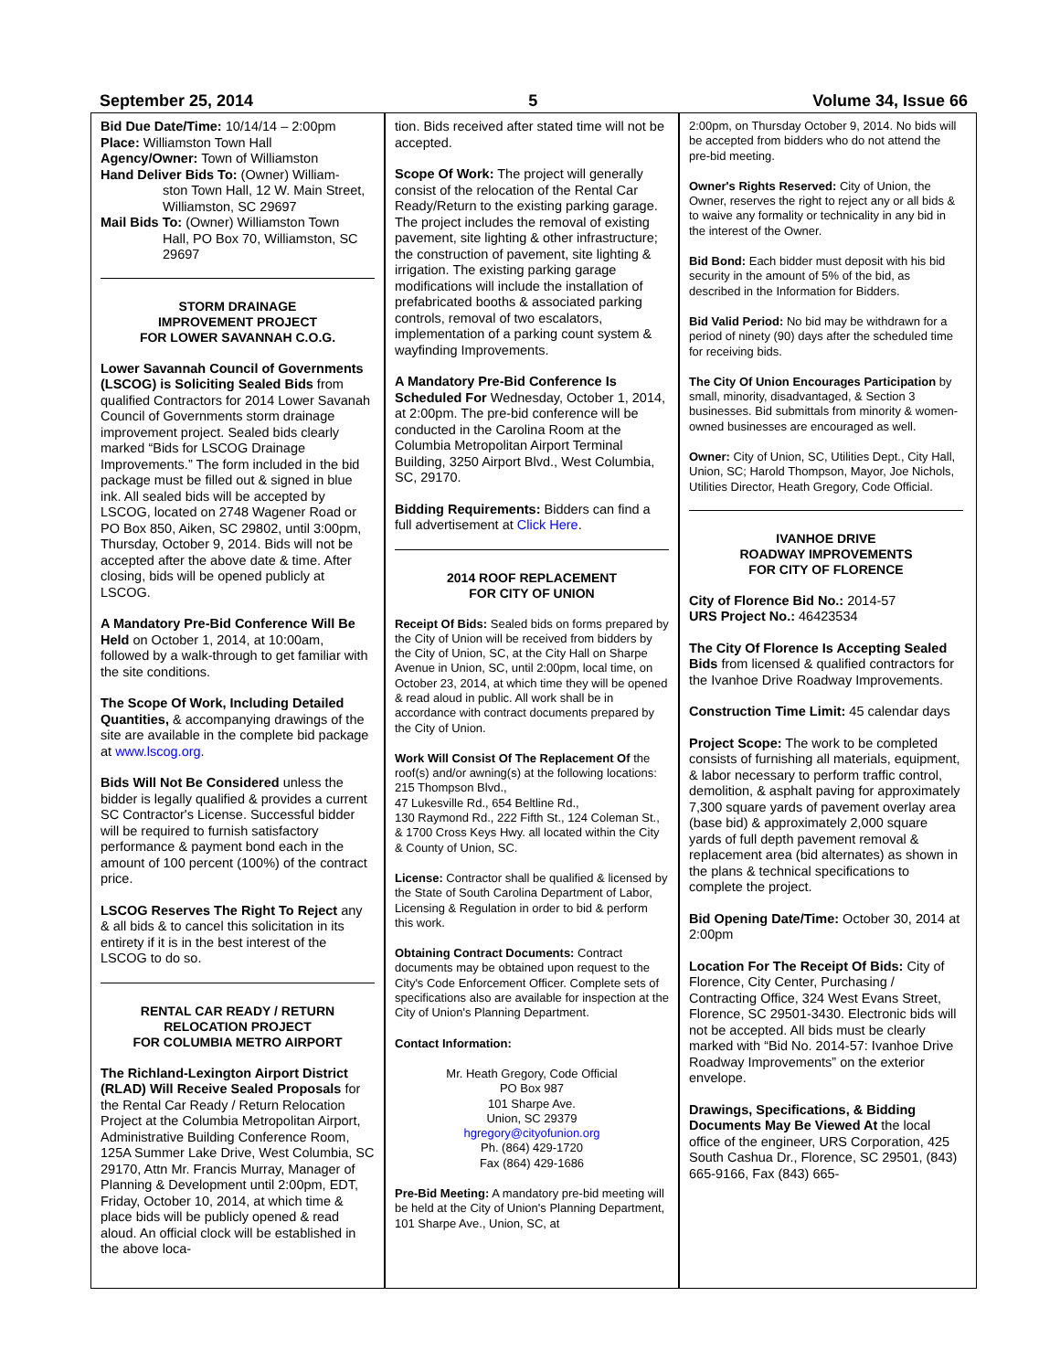September 25, 2014 5 Volume 34, Issue 66
Bid Due Date/Time: 10/14/14 – 2:00pm
Place: Williamston Town Hall
Agency/Owner: Town of Williamston
Hand Deliver Bids To: (Owner) William-
ston Town Hall, 12 W. Main Street, Williamston, SC 29697
Mail Bids To: (Owner) Williamston Town
Hall, PO Box 70, Williamston, SC 29697
STORM DRAINAGE
IMPROVEMENT PROJECT
FOR LOWER SAVANNAH C.O.G.
Lower Savannah Council of Governments (LSCOG) is Soliciting Sealed Bids from qualified Contractors for 2014 Lower Savanah Council of Governments storm drainage improvement project. Sealed bids clearly marked “Bids for LSCOG Drainage Improvements.” The form included in the bid package must be filled out & signed in blue ink. All sealed bids will be accepted by LSCOG, located on 2748 Wagener Road or PO Box 850, Aiken, SC 29802, until 3:00pm, Thursday, October 9, 2014. Bids will not be accepted after the above date & time. After closing, bids will be opened publicly at LSCOG.
A Mandatory Pre-Bid Conference Will Be Held on October 1, 2014, at 10:00am, followed by a walk-through to get familiar with the site conditions.
The Scope Of Work, Including Detailed Quantities, & accompanying drawings of the site are available in the complete bid package at www.lscog.org.
Bids Will Not Be Considered unless the bidder is legally qualified & provides a current SC Contractor's License. Successful bidder will be required to furnish satisfactory performance & payment bond each in the amount of 100 percent (100%) of the contract price.
LSCOG Reserves The Right To Reject any & all bids & to cancel this solicitation in its entirety if it is in the best interest of the LSCOG to do so.
RENTAL CAR READY / RETURN
RELOCATION PROJECT
FOR COLUMBIA METRO AIRPORT
The Richland-Lexington Airport District (RLAD) Will Receive Sealed Proposals for the Rental Car Ready / Return Relocation Project at the Columbia Metropolitan Airport, Administrative Building Conference Room, 125A Summer Lake Drive, West Columbia, SC 29170, Attn Mr. Francis Murray, Manager of Planning & Development until 2:00pm, EDT, Friday, October 10, 2014, at which time & place bids will be publicly opened & read aloud. An official clock will be established in the above loca-
tion. Bids received after stated time will not be accepted.
Scope Of Work: The project will generally consist of the relocation of the Rental Car Ready/Return to the existing parking garage. The project includes the removal of existing pavement, site lighting & other infrastructure; the construction of pavement, site lighting & irrigation. The existing parking garage modifications will include the installation of prefabricated booths & associated parking controls, removal of two escalators, implementation of a parking count system & wayfinding Improvements.
A Mandatory Pre-Bid Conference Is Scheduled For Wednesday, October 1, 2014, at 2:00pm. The pre-bid conference will be conducted in the Carolina Room at the Columbia Metropolitan Airport Terminal Building, 3250 Airport Blvd., West Columbia, SC, 29170.
Bidding Requirements: Bidders can find a full advertisement at Click Here.
2014 ROOF REPLACEMENT
FOR CITY OF UNION
Receipt Of Bids: Sealed bids on forms prepared by the City of Union will be received from bidders by the City of Union, SC, at the City Hall on Sharpe Avenue in Union, SC, until 2:00pm, local time, on October 23, 2014, at which time they will be opened & read aloud in public. All work shall be in accordance with contract documents prepared by the City of Union.
Work Will Consist Of The Replacement Of the roof(s) and/or awning(s) at the following locations: 215 Thompson Blvd.,
47 Lukesville Rd., 654 Beltline Rd.,
130 Raymond Rd., 222 Fifth St., 124 Coleman St., & 1700 Cross Keys Hwy. all located within the City & County of Union, SC.
License: Contractor shall be qualified & licensed by the State of South Carolina Department of Labor, Licensing & Regulation in order to bid & perform this work.
Obtaining Contract Documents: Contract documents may be obtained upon request to the City's Code Enforcement Officer. Complete sets of specifications also are available for inspection at the City of Union's Planning Department.
Contact Information:
Mr. Heath Gregory, Code Official
PO Box 987
101 Sharpe Ave.
Union, SC 29379
hgregory@cityofunion.org
Ph. (864) 429-1720
Fax (864) 429-1686
Pre-Bid Meeting: A mandatory pre-bid meeting will be held at the City of Union's Planning Department, 101 Sharpe Ave., Union, SC, at
2:00pm, on Thursday October 9, 2014. No bids will be accepted from bidders who do not attend the pre-bid meeting.
Owner's Rights Reserved: City of Union, the Owner, reserves the right to reject any or all bids & to waive any formality or technicality in any bid in the interest of the Owner.
Bid Bond: Each bidder must deposit with his bid security in the amount of 5% of the bid, as described in the Information for Bidders.
Bid Valid Period: No bid may be withdrawn for a period of ninety (90) days after the scheduled time for receiving bids.
The City Of Union Encourages Participation by small, minority, disadvantaged, & Section 3 businesses. Bid submittals from minority & women-owned businesses are encouraged as well.
Owner: City of Union, SC, Utilities Dept., City Hall, Union, SC; Harold Thompson, Mayor, Joe Nichols, Utilities Director, Heath Gregory, Code Official.
IVANHOE DRIVE
ROADWAY IMPROVEMENTS
FOR CITY OF FLORENCE
City of Florence Bid No.: 2014-57
URS Project No.: 46423534
The City Of Florence Is Accepting Sealed Bids from licensed & qualified contractors for the Ivanhoe Drive Roadway Improvements.
Construction Time Limit: 45 calendar days
Project Scope: The work to be completed consists of furnishing all materials, equipment, & labor necessary to perform traffic control, demolition, & asphalt paving for approximately 7,300 square yards of pavement overlay area (base bid) & approximately 2,000 square yards of full depth pavement removal & replacement area (bid alternates) as shown in the plans & technical specifications to complete the project.
Bid Opening Date/Time: October 30, 2014 at 2:00pm
Location For The Receipt Of Bids: City of Florence, City Center, Purchasing / Contracting Office, 324 West Evans Street, Florence, SC 29501-3430. Electronic bids will not be accepted. All bids must be clearly marked with “Bid No. 2014-57: Ivanhoe Drive Roadway Improvements” on the exterior envelope.
Drawings, Specifications, & Bidding Documents May Be Viewed At the local office of the engineer, URS Corporation, 425 South Cashua Dr., Florence, SC 29501, (843) 665-9166, Fax (843) 665-